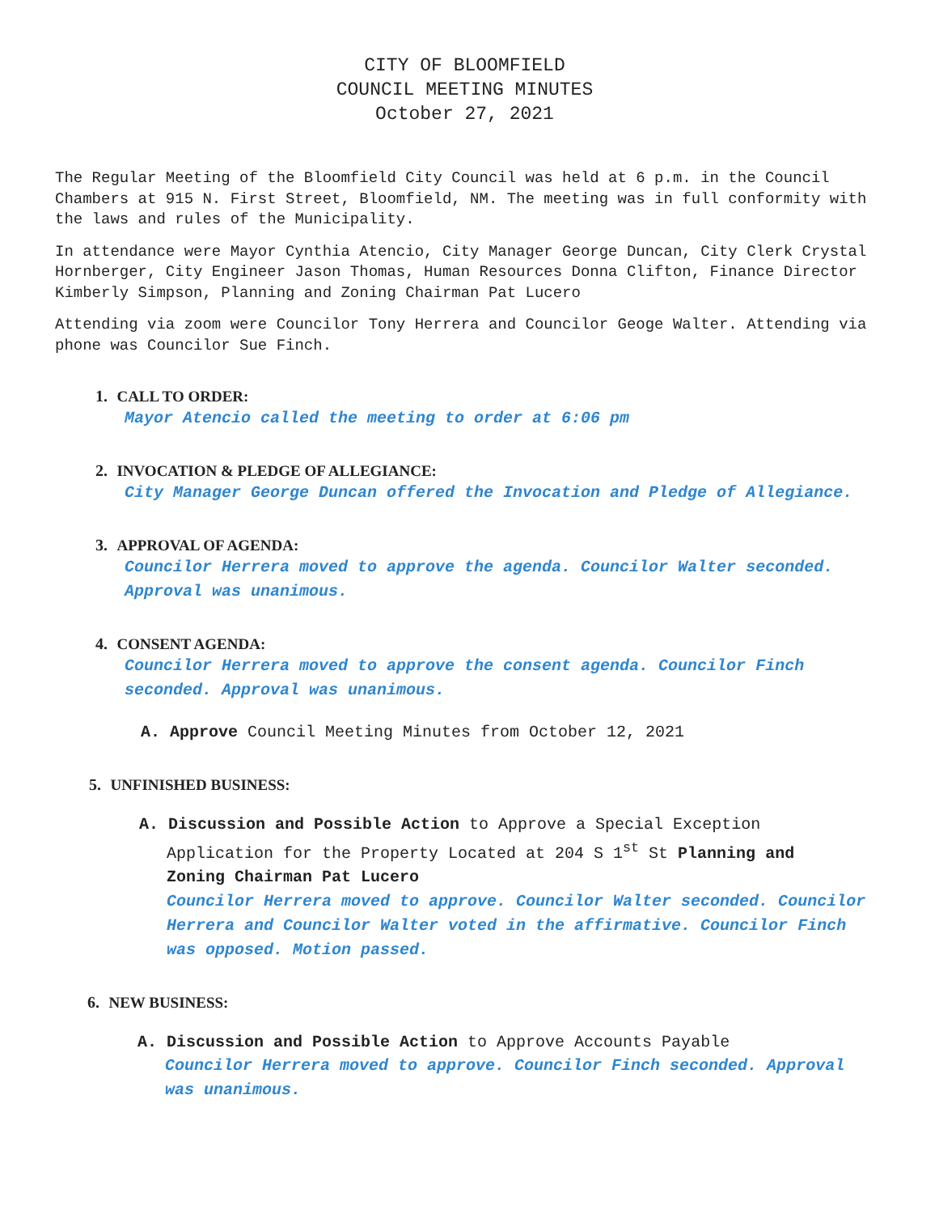CITY OF BLOOMFIELD
COUNCIL MEETING MINUTES
October 27, 2021
The Regular Meeting of the Bloomfield City Council was held at 6 p.m. in the Council Chambers at 915 N. First Street, Bloomfield, NM. The meeting was in full conformity with the laws and rules of the Municipality.
In attendance were Mayor Cynthia Atencio, City Manager George Duncan, City Clerk Crystal Hornberger, City Engineer Jason Thomas, Human Resources Donna Clifton, Finance Director Kimberly Simpson, Planning and Zoning Chairman Pat Lucero
Attending via zoom were Councilor Tony Herrera and Councilor Geoge Walter. Attending via phone was Councilor Sue Finch.
1. CALL TO ORDER:
Mayor Atencio called the meeting to order at 6:06 pm
2. INVOCATION & PLEDGE OF ALLEGIANCE:
City Manager George Duncan offered the Invocation and Pledge of Allegiance.
3. APPROVAL OF AGENDA:
Councilor Herrera moved to approve the agenda. Councilor Walter seconded. Approval was unanimous.
4. CONSENT AGENDA:
Councilor Herrera moved to approve the consent agenda. Councilor Finch seconded. Approval was unanimous.
A. Approve Council Meeting Minutes from October 12, 2021
5. UNFINISHED BUSINESS:
A. Discussion and Possible Action to Approve a Special Exception
Application for the Property Located at 204 S 1<sup>st</sup> St Planning and
Zoning Chairman Pat Lucero
Councilor Herrera moved to approve. Councilor Walter seconded. Councilor Herrera and Councilor Walter voted in the affirmative. Councilor Finch was opposed. Motion passed.
6. NEW BUSINESS:
A. Discussion and Possible Action to Approve Accounts Payable
Councilor Herrera moved to approve. Councilor Finch seconded. Approval was unanimous.